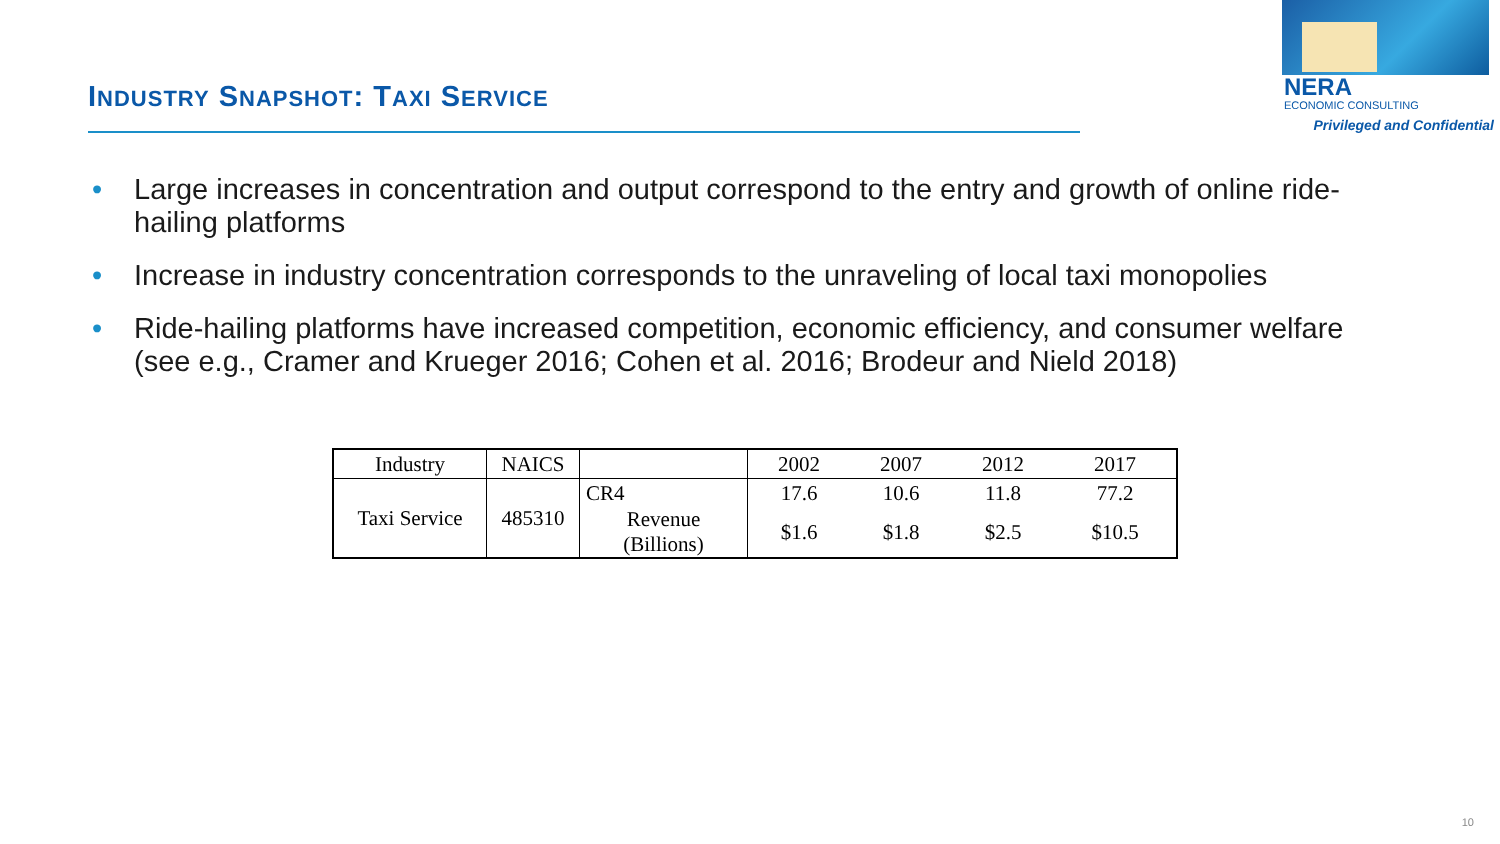INDUSTRY SNAPSHOT: TAXI SERVICE
NERA
ECONOMIC CONSULTING
Privileged and Confidential
• Large increases in concentration and output correspond to the entry and growth of online ride-hailing platforms
• Increase in industry concentration corresponds to the unraveling of local taxi monopolies
• Ride-hailing platforms have increased competition, economic efficiency, and consumer welfare (see e.g., Cramer and Krueger 2016; Cohen et al. 2016; Brodeur and Nield 2018)
| Industry | NAICS | | 2002 | 2007 | 2012 | 2017 |
| --- | --- | --- | --- | --- | --- | --- |
| Taxi Service | 485310 | CR4 | 17.6 | 10.6 | 11.8 | 77.2 |
| | | Revenue (Billions) | $1.6 | $1.8 | $2.5 | $10.5 |
10